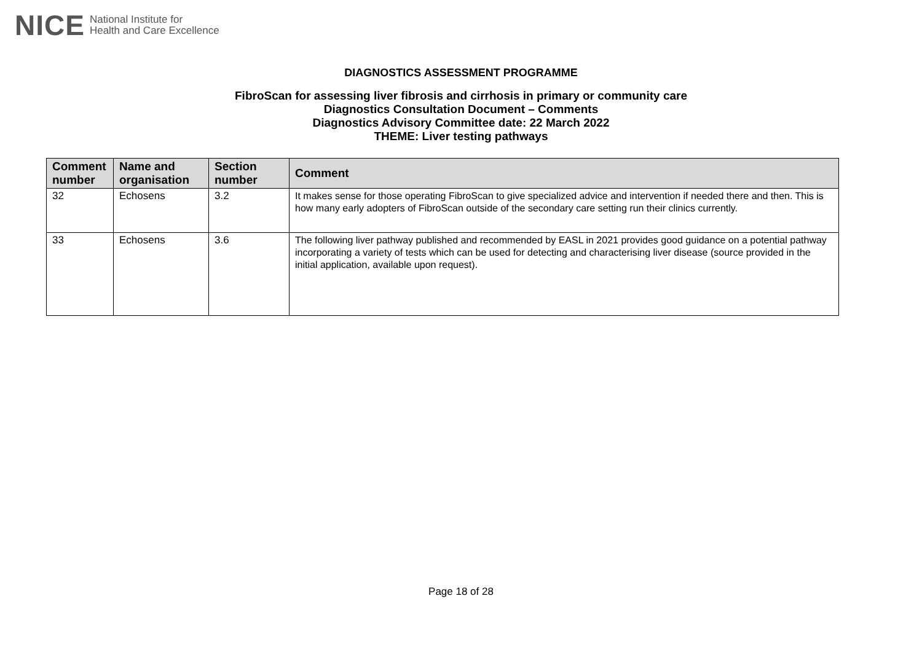NICE National Institute for
Health and Care Excellence
DIAGNOSTICS ASSESSMENT PROGRAMME
FibroScan for assessing liver fibrosis and cirrhosis in primary or community care
Diagnostics Consultation Document – Comments
Diagnostics Advisory Committee date: 22 March 2022
THEME: Liver testing pathways
| Comment number | Name and organisation | Section number | Comment |
| --- | --- | --- | --- |
| 32 | Echosens | 3.2 | It makes sense for those operating FibroScan to give specialized advice and intervention if needed there and then. This is how many early adopters of FibroScan outside of the secondary care setting run their clinics currently. |
| 33 | Echosens | 3.6 | The following liver pathway published and recommended by EASL in 2021 provides good guidance on a potential pathway incorporating a variety of tests which can be used for detecting and characterising liver disease (source provided in the initial application, available upon request). |
Page 18 of 28